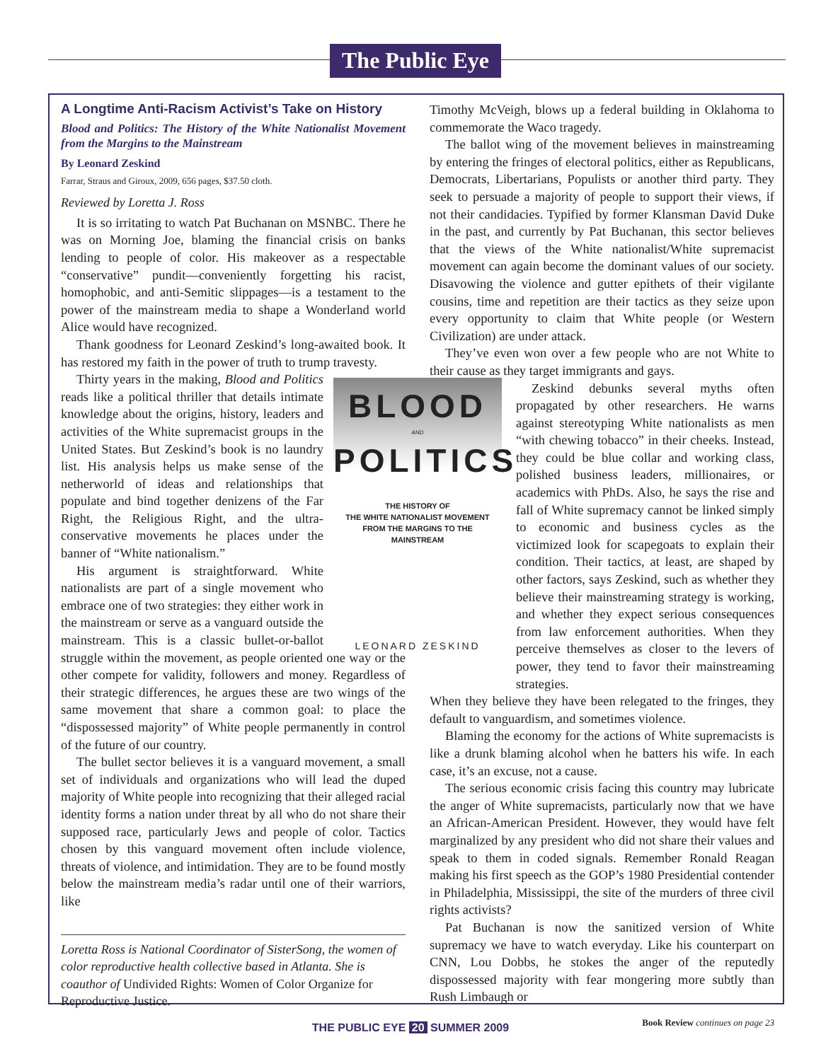The Public Eye
A Longtime Anti-Racism Activist’s Take on History
Blood and Politics: The History of the White Nationalist Movement from the Margins to the Mainstream
By Leonard Zeskind
Farrar, Straus and Giroux, 2009, 656 pages, $37.50 cloth.
Reviewed by Loretta J. Ross
It is so irritating to watch Pat Buchanan on MSNBC. There he was on Morning Joe, blaming the financial crisis on banks lending to people of color. His makeover as a respectable “conservative” pundit—conveniently forgetting his racist, homophobic, and anti-Semitic slippages—is a testament to the power of the mainstream media to shape a Wonderland world Alice would have recognized.
Thank goodness for Leonard Zeskind’s long-awaited book. It has restored my faith in the power of truth to trump travesty.
BLOOD
AND
POLITICS
THE HISTORY OF
THE WHITE NATIONALIST MOVEMENT
FROM THE MARGINS TO THE
MAINSTREAM
LEONARD ZESKIND
Thirty years in the making, Blood and Politics reads like a political thriller that details intimate knowledge about the origins, history, leaders and activities of the White supremacist groups in the United States. But Zeskind’s book is no laundry list. His analysis helps us make sense of the netherworld of ideas and relationships that populate and bind together denizens of the Far Right, the Religious Right, and the ultra-conservative movements he places under the banner of “White nationalism.”
His argument is straightforward. White nationalists are part of a single movement who embrace one of two strategies: they either work in the mainstream or serve as a vanguard outside the mainstream. This is a classic bullet-or-ballot struggle within the movement, as people oriented one way or the other compete for validity, followers and money. Regardless of their strategic differences, he argues these are two wings of the same movement that share a common goal: to place the “dispossessed majority” of White people permanently in control of the future of our country.
The bullet sector believes it is a vanguard movement, a small set of individuals and organizations who will lead the duped majority of White people into recognizing that their alleged racial identity forms a nation under threat by all who do not share their supposed race, particularly Jews and people of color. Tactics chosen by this vanguard movement often include violence, threats of violence, and intimidation. They are to be found mostly below the mainstream media’s radar until one of their warriors, like
Loretta Ross is National Coordinator of SisterSong, the women of color reproductive health collective based in Atlanta. She is coauthor of Undivided Rights: Women of Color Organize for Reproductive Justice.
Timothy McVeigh, blows up a federal building in Oklahoma to commemorate the Waco tragedy.
The ballot wing of the movement believes in mainstreaming by entering the fringes of electoral politics, either as Republicans, Democrats, Libertarians, Populists or another third party. They seek to persuade a majority of people to support their views, if not their candidacies. Typified by former Klansman David Duke in the past, and currently by Pat Buchanan, this sector believes that the views of the White nationalist/White supremacist movement can again become the dominant values of our society. Disavowing the violence and gutter epithets of their vigilante cousins, time and repetition are their tactics as they seize upon every opportunity to claim that White people (or Western Civilization) are under attack.
They’ve even won over a few people who are not White to their cause as they target immigrants and gays.
Zeskind debunks several myths often propagated by other researchers. He warns against stereotyping White nationalists as men “with chewing tobacco” in their cheeks. Instead, they could be blue collar and working class, polished business leaders, millionaires, or academics with PhDs. Also, he says the rise and fall of White supremacy cannot be linked simply to economic and business cycles as the victimized look for scapegoats to explain their condition. Their tactics, at least, are shaped by other factors, says Zeskind, such as whether they believe their mainstreaming strategy is working, and whether they expect serious consequences from law enforcement authorities. When they perceive themselves as closer to the levers of power, they tend to favor their mainstreaming strategies.
When they believe they have been relegated to the fringes, they default to vanguardism, and sometimes violence.
Blaming the economy for the actions of White supremacists is like a drunk blaming alcohol when he batters his wife. In each case, it’s an excuse, not a cause.
The serious economic crisis facing this country may lubricate the anger of White supremacists, particularly now that we have an African-American President. However, they would have felt marginalized by any president who did not share their values and speak to them in coded signals. Remember Ronald Reagan making his first speech as the GOP’s 1980 Presidential contender in Philadelphia, Mississippi, the site of the murders of three civil rights activists?
Pat Buchanan is now the sanitized version of White supremacy we have to watch everyday. Like his counterpart on CNN, Lou Dobbs, he stokes the anger of the reputedly dispossessed majority with fear mongering more subtly than Rush Limbaugh or
Book Review continues on page 23
THE PUBLIC EYE 20 SUMMER 2009